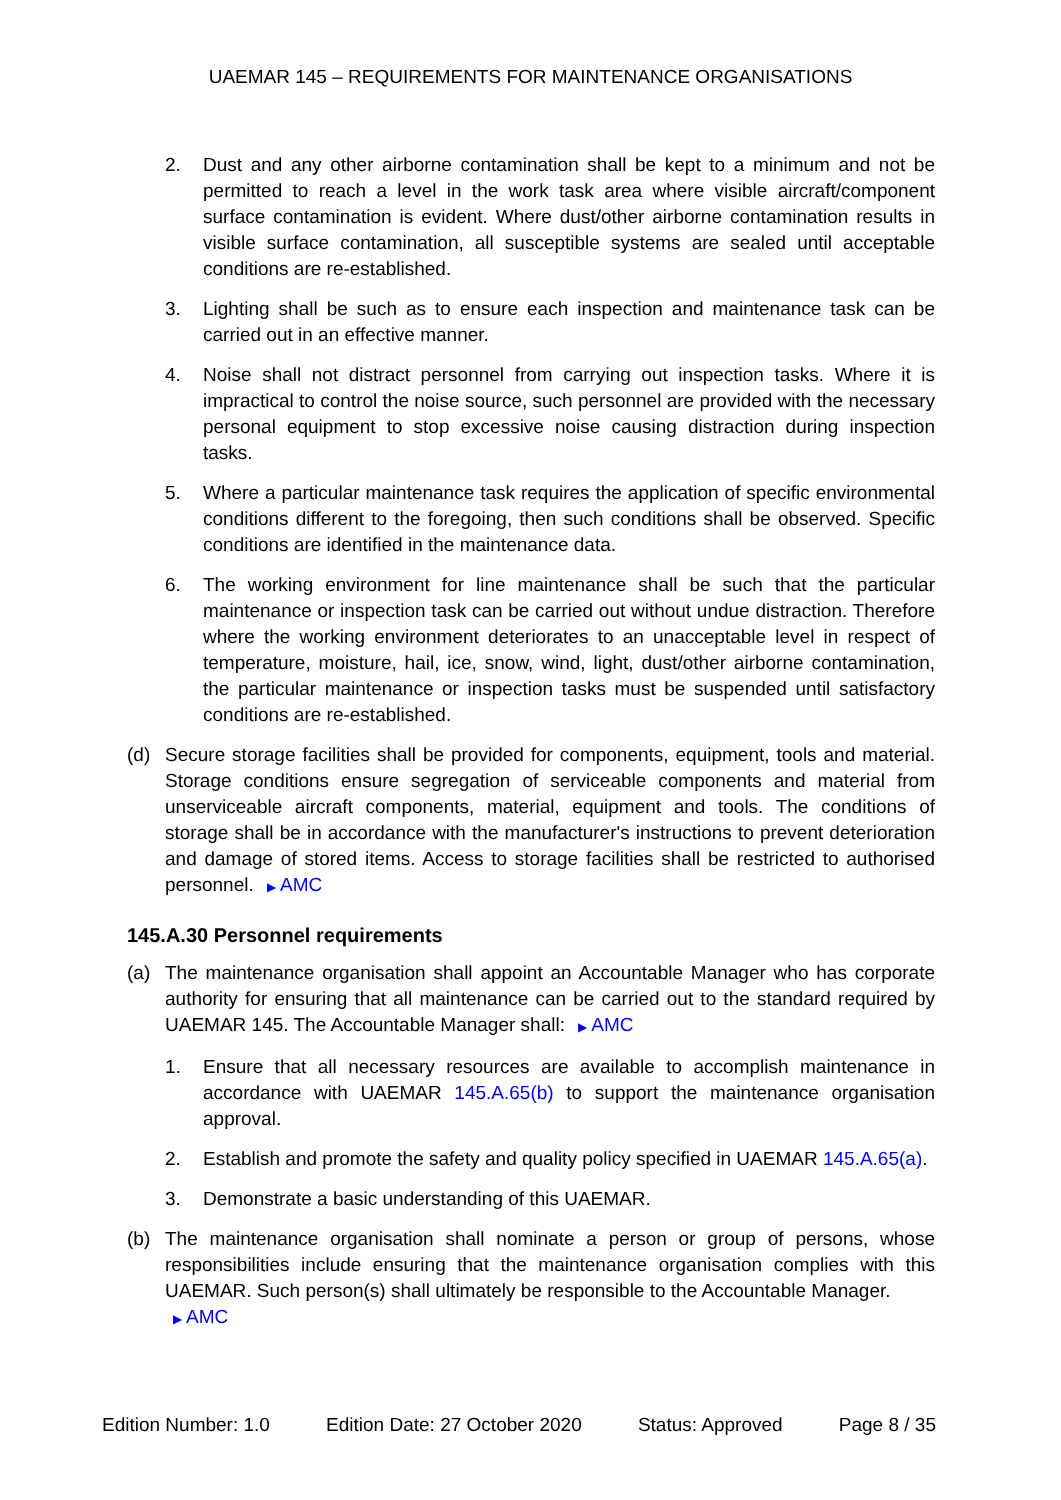UAEMAR 145 – REQUIREMENTS FOR MAINTENANCE ORGANISATIONS
2. Dust and any other airborne contamination shall be kept to a minimum and not be permitted to reach a level in the work task area where visible aircraft/component surface contamination is evident. Where dust/other airborne contamination results in visible surface contamination, all susceptible systems are sealed until acceptable conditions are re-established.
3. Lighting shall be such as to ensure each inspection and maintenance task can be carried out in an effective manner.
4. Noise shall not distract personnel from carrying out inspection tasks. Where it is impractical to control the noise source, such personnel are provided with the necessary personal equipment to stop excessive noise causing distraction during inspection tasks.
5. Where a particular maintenance task requires the application of specific environmental conditions different to the foregoing, then such conditions shall be observed. Specific conditions are identified in the maintenance data.
6. The working environment for line maintenance shall be such that the particular maintenance or inspection task can be carried out without undue distraction. Therefore where the working environment deteriorates to an unacceptable level in respect of temperature, moisture, hail, ice, snow, wind, light, dust/other airborne contamination, the particular maintenance or inspection tasks must be suspended until satisfactory conditions are re-established.
(d) Secure storage facilities shall be provided for components, equipment, tools and material. Storage conditions ensure segregation of serviceable components and material from unserviceable aircraft components, material, equipment and tools. The conditions of storage shall be in accordance with the manufacturer's instructions to prevent deterioration and damage of stored items. Access to storage facilities shall be restricted to authorised personnel. ▶ AMC
145.A.30 Personnel requirements
(a) The maintenance organisation shall appoint an Accountable Manager who has corporate authority for ensuring that all maintenance can be carried out to the standard required by UAEMAR 145. The Accountable Manager shall: ▶ AMC
1. Ensure that all necessary resources are available to accomplish maintenance in accordance with UAEMAR 145.A.65(b) to support the maintenance organisation approval.
2. Establish and promote the safety and quality policy specified in UAEMAR 145.A.65(a).
3. Demonstrate a basic understanding of this UAEMAR.
(b) The maintenance organisation shall nominate a person or group of persons, whose responsibilities include ensuring that the maintenance organisation complies with this UAEMAR. Such person(s) shall ultimately be responsible to the Accountable Manager.
▶ AMC
Edition Number: 1.0 Edition Date: 27 October 2020 Status: Approved Page 8 / 35